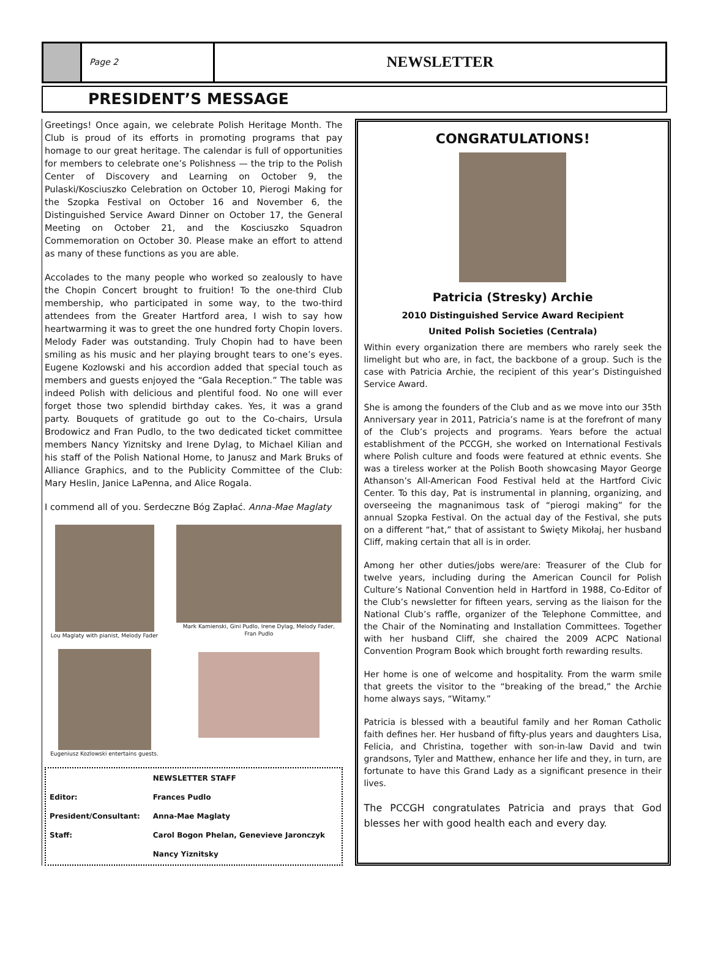Page 2
NEWSLETTER
PRESIDENT’S MESSAGE
Greetings! Once again, we celebrate Polish Heritage Month. The Club is proud of its efforts in promoting programs that pay homage to our great heritage. The calendar is full of opportunities for members to celebrate one’s Polishness — the trip to the Polish Center of Discovery and Learning on October 9, the Pulaski/Kosciuszko Celebration on October 10, Pierogi Making for the Szopka Festival on October 16 and November 6, the Distinguished Service Award Dinner on October 17, the General Meeting on October 21, and the Kosciuszko Squadron Commemoration on October 30. Please make an effort to attend as many of these functions as you are able.
Accolades to the many people who worked so zealously to have the Chopin Concert brought to fruition! To the one-third Club membership, who participated in some way, to the two-third attendees from the Greater Hartford area, I wish to say how heartwarming it was to greet the one hundred forty Chopin lovers. Melody Fader was outstanding. Truly Chopin had to have been smiling as his music and her playing brought tears to one’s eyes. Eugene Kozlowski and his accordion added that special touch as members and guests enjoyed the “Gala Reception.” The table was indeed Polish with delicious and plentiful food. No one will ever forget those two splendid birthday cakes. Yes, it was a grand party. Bouquets of gratitude go out to the Co-chairs, Ursula Brodowicz and Fran Pudlo, to the two dedicated ticket committee members Nancy Yiznitsky and Irene Dylag, to Michael Kilian and his staff of the Polish National Home, to Janusz and Mark Bruks of Alliance Graphics, and to the Publicity Committee of the Club: Mary Heslin, Janice LaPenna, and Alice Rogala.
I commend all of you. Serdeczne Bóg Zapłać. Anna-Mae Maglaty
Lou Maglaty with pianist, Melody Fader
Eugeniusz Kozlowski entertains guests.
Mark Kamienski, Gini Pudlo, Irene Dylag, Melody Fader, Fran Pudlo
| | NEWSLETTER STAFF |
| Editor: | Frances Pudlo |
| President/Consultant: | Anna-Mae Maglaty |
| Staff: | Carol Bogon Phelan, Genevieve Jaronczyk |
| | Nancy Yiznitsky |
CONGRATULATIONS!
Patricia (Stresky) Archie
2010 Distinguished Service Award Recipient
United Polish Societies (Centrala)
Within every organization there are members who rarely seek the limelight but who are, in fact, the backbone of a group. Such is the case with Patricia Archie, the recipient of this year’s Distinguished Service Award.
She is among the founders of the Club and as we move into our 35th Anniversary year in 2011, Patricia’s name is at the forefront of many of the Club’s projects and programs. Years before the actual establishment of the PCCGH, she worked on International Festivals where Polish culture and foods were featured at ethnic events. She was a tireless worker at the Polish Booth showcasing Mayor George Athanson’s All-American Food Festival held at the Hartford Civic Center. To this day, Pat is instrumental in planning, organizing, and overseeing the magnanimous task of “pierogi making” for the annual Szopka Festival. On the actual day of the Festival, she puts on a different “hat,” that of assistant to Święty Mikołaj, her husband Cliff, making certain that all is in order.
Among her other duties/jobs were/are: Treasurer of the Club for twelve years, including during the American Council for Polish Culture’s National Convention held in Hartford in 1988, Co-Editor of the Club’s newsletter for fifteen years, serving as the liaison for the National Club’s raffle, organizer of the Telephone Committee, and the Chair of the Nominating and Installation Committees. Together with her husband Cliff, she chaired the 2009 ACPC National Convention Program Book which brought forth rewarding results.
Her home is one of welcome and hospitality. From the warm smile that greets the visitor to the “breaking of the bread,” the Archie home always says, “Witamy.”
Patricia is blessed with a beautiful family and her Roman Catholic faith defines her. Her husband of fifty-plus years and daughters Lisa, Felicia, and Christina, together with son-in-law David and twin grandsons, Tyler and Matthew, enhance her life and they, in turn, are fortunate to have this Grand Lady as a significant presence in their lives.
The PCCGH congratulates Patricia and prays that God blesses her with good health each and every day.